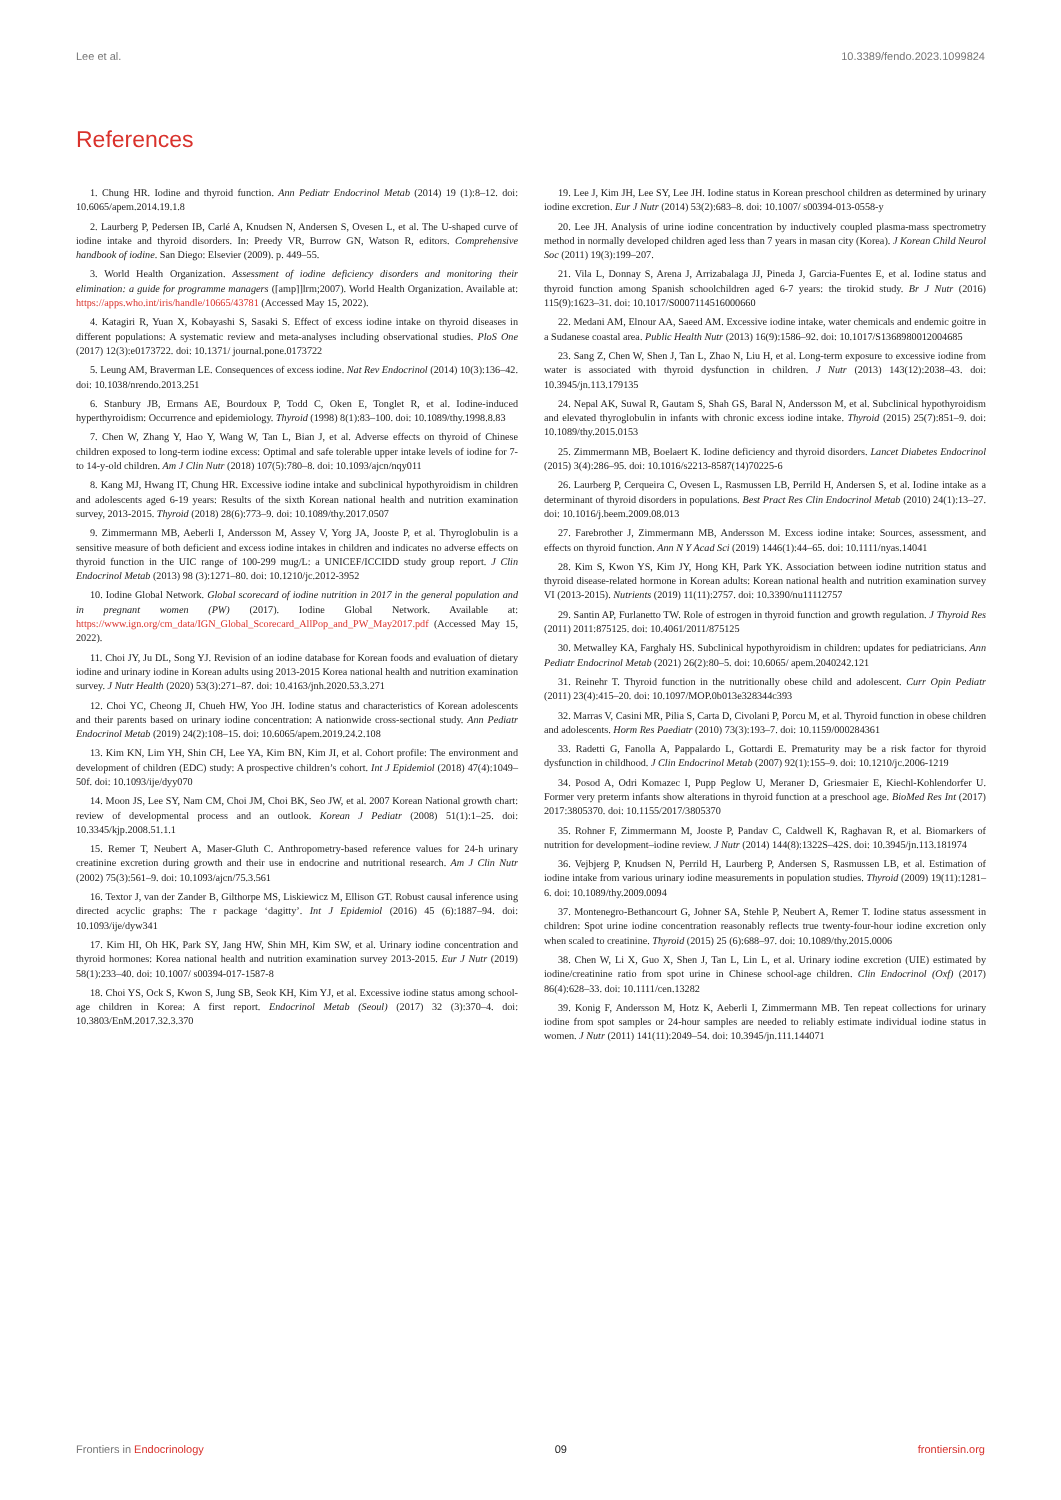Lee et al. 10.3389/fendo.2023.1099824
References
1. Chung HR. Iodine and thyroid function. Ann Pediatr Endocrinol Metab (2014) 19 (1):8–12. doi: 10.6065/apem.2014.19.1.8
2. Laurberg P, Pedersen IB, Carlé A, Knudsen N, Andersen S, Ovesen L, et al. The U-shaped curve of iodine intake and thyroid disorders. In: Preedy VR, Burrow GN, Watson R, editors. Comprehensive handbook of iodine. San Diego: Elsevier (2009). p. 449–55.
3. World Health Organization. Assessment of iodine deficiency disorders and monitoring their elimination: a guide for programme managers ([amp]]lrm;2007). World Health Organization. Available at: https://apps.who.int/iris/handle/10665/43781 (Accessed May 15, 2022).
4. Katagiri R, Yuan X, Kobayashi S, Sasaki S. Effect of excess iodine intake on thyroid diseases in different populations: A systematic review and meta-analyses including observational studies. PloS One (2017) 12(3):e0173722. doi: 10.1371/ journal.pone.0173722
5. Leung AM, Braverman LE. Consequences of excess iodine. Nat Rev Endocrinol (2014) 10(3):136–42. doi: 10.1038/nrendo.2013.251
6. Stanbury JB, Ermans AE, Bourdoux P, Todd C, Oken E, Tonglet R, et al. Iodine-induced hyperthyroidism: Occurrence and epidemiology. Thyroid (1998) 8(1):83–100. doi: 10.1089/thy.1998.8.83
7. Chen W, Zhang Y, Hao Y, Wang W, Tan L, Bian J, et al. Adverse effects on thyroid of Chinese children exposed to long-term iodine excess: Optimal and safe tolerable upper intake levels of iodine for 7- to 14-y-old children. Am J Clin Nutr (2018) 107(5):780–8. doi: 10.1093/ajcn/nqy011
8. Kang MJ, Hwang IT, Chung HR. Excessive iodine intake and subclinical hypothyroidism in children and adolescents aged 6-19 years: Results of the sixth Korean national health and nutrition examination survey, 2013-2015. Thyroid (2018) 28(6):773–9. doi: 10.1089/thy.2017.0507
9. Zimmermann MB, Aeberli I, Andersson M, Assey V, Yorg JA, Jooste P, et al. Thyroglobulin is a sensitive measure of both deficient and excess iodine intakes in children and indicates no adverse effects on thyroid function in the UIC range of 100-299 mug/L: a UNICEF/ICCIDD study group report. J Clin Endocrinol Metab (2013) 98 (3):1271–80. doi: 10.1210/jc.2012-3952
10. Iodine Global Network. Global scorecard of iodine nutrition in 2017 in the general population and in pregnant women (PW) (2017). Iodine Global Network. Available at: https://www.ign.org/cm_data/IGN_Global_Scorecard_AllPop_and_PW_May2017.pdf (Accessed May 15, 2022).
11. Choi JY, Ju DL, Song YJ. Revision of an iodine database for Korean foods and evaluation of dietary iodine and urinary iodine in Korean adults using 2013-2015 Korea national health and nutrition examination survey. J Nutr Health (2020) 53(3):271–87. doi: 10.4163/jnh.2020.53.3.271
12. Choi YC, Cheong JI, Chueh HW, Yoo JH. Iodine status and characteristics of Korean adolescents and their parents based on urinary iodine concentration: A nationwide cross-sectional study. Ann Pediatr Endocrinol Metab (2019) 24(2):108–15. doi: 10.6065/apem.2019.24.2.108
13. Kim KN, Lim YH, Shin CH, Lee YA, Kim BN, Kim JI, et al. Cohort profile: The environment and development of children (EDC) study: A prospective children’s cohort. Int J Epidemiol (2018) 47(4):1049–50f. doi: 10.1093/ije/dyy070
14. Moon JS, Lee SY, Nam CM, Choi JM, Choi BK, Seo JW, et al. 2007 Korean National growth chart: review of developmental process and an outlook. Korean J Pediatr (2008) 51(1):1–25. doi: 10.3345/kjp.2008.51.1.1
15. Remer T, Neubert A, Maser-Gluth C. Anthropometry-based reference values for 24-h urinary creatinine excretion during growth and their use in endocrine and nutritional research. Am J Clin Nutr (2002) 75(3):561–9. doi: 10.1093/ajcn/75.3.561
16. Textor J, van der Zander B, Gilthorpe MS, Liskiewicz M, Ellison GT. Robust causal inference using directed acyclic graphs: The r package ‘dagitty’. Int J Epidemiol (2016) 45 (6):1887–94. doi: 10.1093/ije/dyw341
17. Kim HI, Oh HK, Park SY, Jang HW, Shin MH, Kim SW, et al. Urinary iodine concentration and thyroid hormones: Korea national health and nutrition examination survey 2013-2015. Eur J Nutr (2019) 58(1):233–40. doi: 10.1007/ s00394-017-1587-8
18. Choi YS, Ock S, Kwon S, Jung SB, Seok KH, Kim YJ, et al. Excessive iodine status among school-age children in Korea: A first report. Endocrinol Metab (Seoul) (2017) 32 (3):370–4. doi: 10.3803/EnM.2017.32.3.370
19. Lee J, Kim JH, Lee SY, Lee JH. Iodine status in Korean preschool children as determined by urinary iodine excretion. Eur J Nutr (2014) 53(2):683–8. doi: 10.1007/ s00394-013-0558-y
20. Lee JH. Analysis of urine iodine concentration by inductively coupled plasma-mass spectrometry method in normally developed children aged less than 7 years in masan city (Korea). J Korean Child Neurol Soc (2011) 19(3):199–207.
21. Vila L, Donnay S, Arena J, Arrizabalaga JJ, Pineda J, Garcia-Fuentes E, et al. Iodine status and thyroid function among Spanish schoolchildren aged 6-7 years: the tirokid study. Br J Nutr (2016) 115(9):1623–31. doi: 10.1017/S0007114516000660
22. Medani AM, Elnour AA, Saeed AM. Excessive iodine intake, water chemicals and endemic goitre in a Sudanese coastal area. Public Health Nutr (2013) 16(9):1586–92. doi: 10.1017/S1368980012004685
23. Sang Z, Chen W, Shen J, Tan L, Zhao N, Liu H, et al. Long-term exposure to excessive iodine from water is associated with thyroid dysfunction in children. J Nutr (2013) 143(12):2038–43. doi: 10.3945/jn.113.179135
24. Nepal AK, Suwal R, Gautam S, Shah GS, Baral N, Andersson M, et al. Subclinical hypothyroidism and elevated thyroglobulin in infants with chronic excess iodine intake. Thyroid (2015) 25(7):851–9. doi: 10.1089/thy.2015.0153
25. Zimmermann MB, Boelaert K. Iodine deficiency and thyroid disorders. Lancet Diabetes Endocrinol (2015) 3(4):286–95. doi: 10.1016/s2213-8587(14)70225-6
26. Laurberg P, Cerqueira C, Ovesen L, Rasmussen LB, Perrild H, Andersen S, et al. Iodine intake as a determinant of thyroid disorders in populations. Best Pract Res Clin Endocrinol Metab (2010) 24(1):13–27. doi: 10.1016/j.beem.2009.08.013
27. Farebrother J, Zimmermann MB, Andersson M. Excess iodine intake: Sources, assessment, and effects on thyroid function. Ann N Y Acad Sci (2019) 1446(1):44–65. doi: 10.1111/nyas.14041
28. Kim S, Kwon YS, Kim JY, Hong KH, Park YK. Association between iodine nutrition status and thyroid disease-related hormone in Korean adults: Korean national health and nutrition examination survey VI (2013-2015). Nutrients (2019) 11(11):2757. doi: 10.3390/nu11112757
29. Santin AP, Furlanetto TW. Role of estrogen in thyroid function and growth regulation. J Thyroid Res (2011) 2011:875125. doi: 10.4061/2011/875125
30. Metwalley KA, Farghaly HS. Subclinical hypothyroidism in children: updates for pediatricians. Ann Pediatr Endocrinol Metab (2021) 26(2):80–5. doi: 10.6065/ apem.2040242.121
31. Reinehr T. Thyroid function in the nutritionally obese child and adolescent. Curr Opin Pediatr (2011) 23(4):415–20. doi: 10.1097/MOP.0b013e328344c393
32. Marras V, Casini MR, Pilia S, Carta D, Civolani P, Porcu M, et al. Thyroid function in obese children and adolescents. Horm Res Paediatr (2010) 73(3):193–7. doi: 10.1159/000284361
33. Radetti G, Fanolla A, Pappalardo L, Gottardi E. Prematurity may be a risk factor for thyroid dysfunction in childhood. J Clin Endocrinol Metab (2007) 92(1):155–9. doi: 10.1210/jc.2006-1219
34. Posod A, Odri Komazec I, Pupp Peglow U, Meraner D, Griesmaier E, Kiechl-Kohlendorfer U. Former very preterm infants show alterations in thyroid function at a preschool age. BioMed Res Int (2017) 2017:3805370. doi: 10.1155/2017/3805370
35. Rohner F, Zimmermann M, Jooste P, Pandav C, Caldwell K, Raghavan R, et al. Biomarkers of nutrition for development–iodine review. J Nutr (2014) 144(8):1322S–42S. doi: 10.3945/jn.113.181974
36. Vejbjerg P, Knudsen N, Perrild H, Laurberg P, Andersen S, Rasmussen LB, et al. Estimation of iodine intake from various urinary iodine measurements in population studies. Thyroid (2009) 19(11):1281–6. doi: 10.1089/thy.2009.0094
37. Montenegro-Bethancourt G, Johner SA, Stehle P, Neubert A, Remer T. Iodine status assessment in children: Spot urine iodine concentration reasonably reflects true twenty-four-hour iodine excretion only when scaled to creatinine. Thyroid (2015) 25 (6):688–97. doi: 10.1089/thy.2015.0006
38. Chen W, Li X, Guo X, Shen J, Tan L, Lin L, et al. Urinary iodine excretion (UIE) estimated by iodine/creatinine ratio from spot urine in Chinese school-age children. Clin Endocrinol (Oxf) (2017) 86(4):628–33. doi: 10.1111/cen.13282
39. Konig F, Andersson M, Hotz K, Aeberli I, Zimmermann MB. Ten repeat collections for urinary iodine from spot samples or 24-hour samples are needed to reliably estimate individual iodine status in women. J Nutr (2011) 141(11):2049–54. doi: 10.3945/jn.111.144071
Frontiers in Endocrinology 09 frontiersin.org